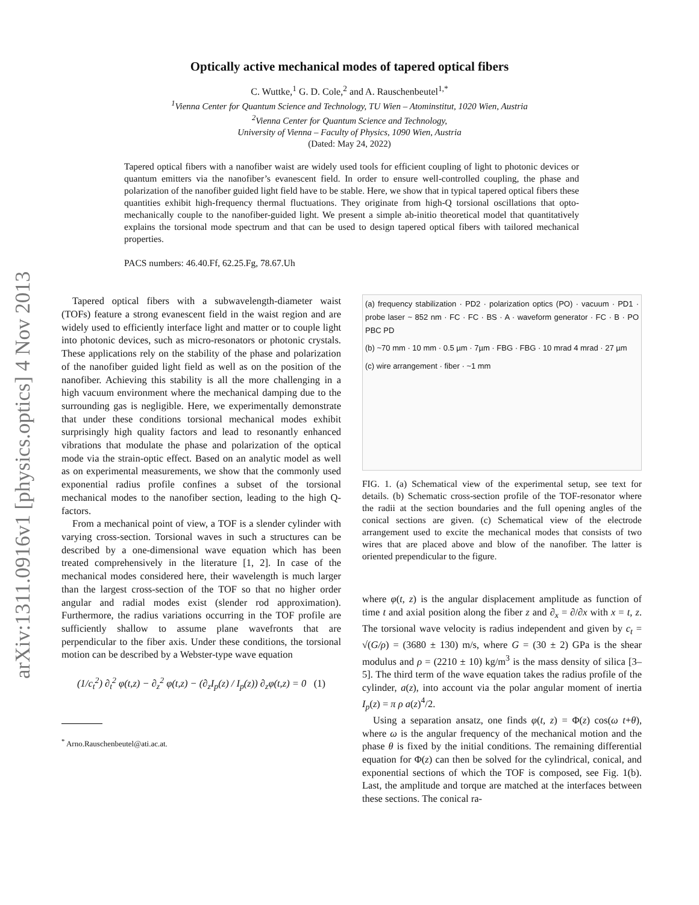arXiv:1311.0916v1 [physics.optics] 4 Nov 2013
Optically active mechanical modes of tapered optical fibers
C. Wuttke,<sup>1</sup> G. D. Cole,<sup>2</sup> and A. Rauschenbeutel<sup>1,*</sup>
<sup>1</sup> Vienna Center for Quantum Science and Technology, TU Wien – Atominstitut, 1020 Wien, Austria
<sup>2</sup> Vienna Center for Quantum Science and Technology,
University of Vienna – Faculty of Physics, 1090 Wien, Austria
(Dated: May 24, 2022)
Tapered optical fibers with a nanofiber waist are widely used tools for efficient coupling of light to photonic devices or quantum emitters via the nanofiber’s evanescent field. In order to ensure well-controlled coupling, the phase and polarization of the nanofiber guided light field have to be stable. Here, we show that in typical tapered optical fibers these quantities exhibit high-frequency thermal fluctuations. They originate from high-Q torsional oscillations that opto-mechanically couple to the nanofiber-guided light. We present a simple ab-initio theoretical model that quantitatively explains the torsional mode spectrum and that can be used to design tapered optical fibers with tailored mechanical properties.
PACS numbers: 46.40.Ff, 62.25.Fg, 78.67.Uh
Tapered optical fibers with a subwavelength-diameter waist (TOFs) feature a strong evanescent field in the waist region and are widely used to efficiently interface light and matter or to couple light into photonic devices, such as micro-resonators or photonic crystals. These applications rely on the stability of the phase and polarization of the nanofiber guided light field as well as on the position of the nanofiber. Achieving this stability is all the more challenging in a high vacuum environment where the mechanical damping due to the surrounding gas is negligible. Here, we experimentally demonstrate that under these conditions torsional mechanical modes exhibit surprisingly high quality factors and lead to resonantly enhanced vibrations that modulate the phase and polarization of the optical mode via the strain-optic effect. Based on an analytic model as well as on experimental measurements, we show that the commonly used exponential radius profile confines a subset of the torsional mechanical modes to the nanofiber section, leading to the high Q-factors.
From a mechanical point of view, a TOF is a slender cylinder with varying cross-section. Torsional waves in such a structures can be described by a one-dimensional wave equation which has been treated comprehensively in the literature [1, 2]. In case of the mechanical modes considered here, their wavelength is much larger than the largest cross-section of the TOF so that no higher order angular and radial modes exist (slender rod approximation). Furthermore, the radius variations occurring in the TOF profile are sufficiently shallow to assume plane wavefronts that are perpendicular to the fiber axis. Under these conditions, the torsional motion can be described by a Webster-type wave equation
(1/c<sub>t</sub><sup>2</sup>) ∂<sub>t</sub><sup>2</sup> φ(t,z) − ∂<sub>z</sub><sup>2</sup> φ(t,z) − (∂<sub>z</sub>I<sub>p</sub>(z) / I<sub>p</sub>(z)) ∂<sub>z</sub>φ(t,z) = 0 (1)
<sup>*</sup> Arno.Rauschenbeutel@ati.ac.at.
(a) frequency stabilization · PD2 · polarization optics (PO) · vacuum · PD1 · probe laser ~ 852 nm · FC · FC · BS · A · waveform generator · FC · B · PO PBC PD
(b) ~70 mm · 10 mm · 0.5 µm · 7µm · FBG · FBG · 10 mrad 4 mrad · 27 µm
(c) wire arrangement · fiber · ~1 mm
FIG. 1. (a) Schematical view of the experimental setup, see text for details. (b) Schematic cross-section profile of the TOF-resonator where the radii at the section boundaries and the full opening angles of the conical sections are given. (c) Schematical view of the electrode arrangement used to excite the mechanical modes that consists of two wires that are placed above and blow of the nanofiber. The latter is oriented prependicular to the figure.
where φ(t, z) is the angular displacement amplitude as function of time t and axial position along the fiber z and ∂<sub>x</sub> = ∂/∂x with x = t, z. The torsional wave velocity is radius independent and given by c<sub>t</sub> = √(G/ρ) = (3680 ± 130) m/s, where G = (30 ± 2) GPa is the shear modulus and ρ = (2210 ± 10) kg/m<sup>3</sup> is the mass density of silica [3–5]. The third term of the wave equation takes the radius profile of the cylinder, a(z), into account via the polar angular moment of inertia I<sub>p</sub>(z) = π ρ a(z)<sup>4</sup>/2.
Using a separation ansatz, one finds φ(t, z) = Φ(z) cos(ω t+θ), where ω is the angular frequency of the mechanical motion and the phase θ is fixed by the initial conditions. The remaining differential equation for Φ(z) can then be solved for the cylindrical, conical, and exponential sections of which the TOF is composed, see Fig. 1(b). Last, the amplitude and torque are matched at the interfaces between these sections. The conical ra-